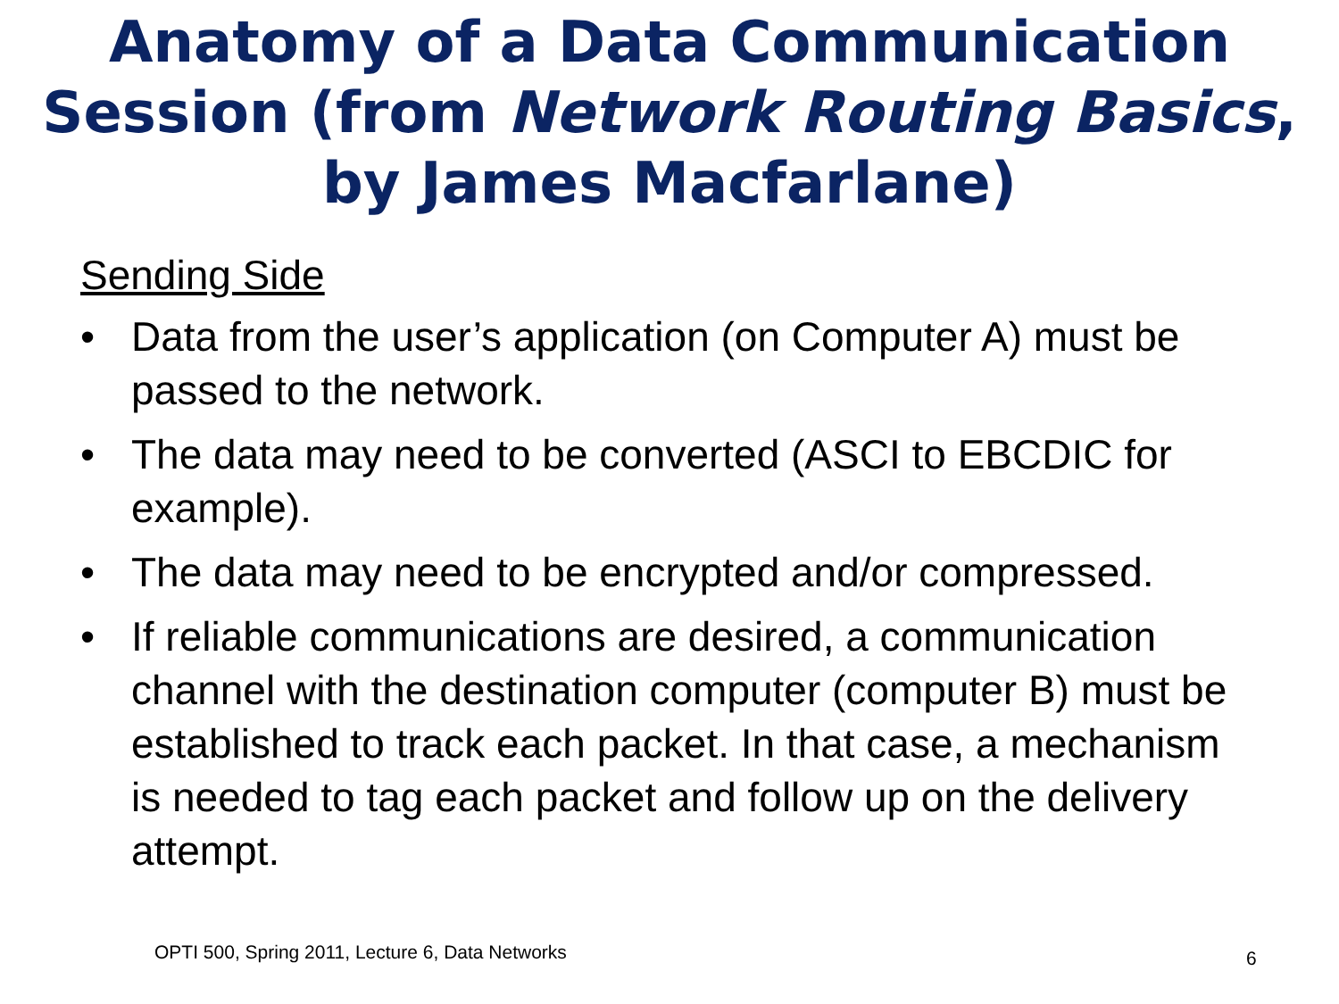Anatomy of a Data Communication Session (from Network Routing Basics, by James Macfarlane)
Sending Side
• Data from the user’s application (on Computer A) must be passed to the network.
• The data may need to be converted (ASCI to EBCDIC for example).
• The data may need to be encrypted and/or compressed.
• If reliable communications are desired, a communication channel with the destination computer (computer B) must be established to track each packet. In that case, a mechanism is needed to tag each packet and follow up on the delivery attempt.
OPTI 500, Spring 2011, Lecture 6, Data Networks
6